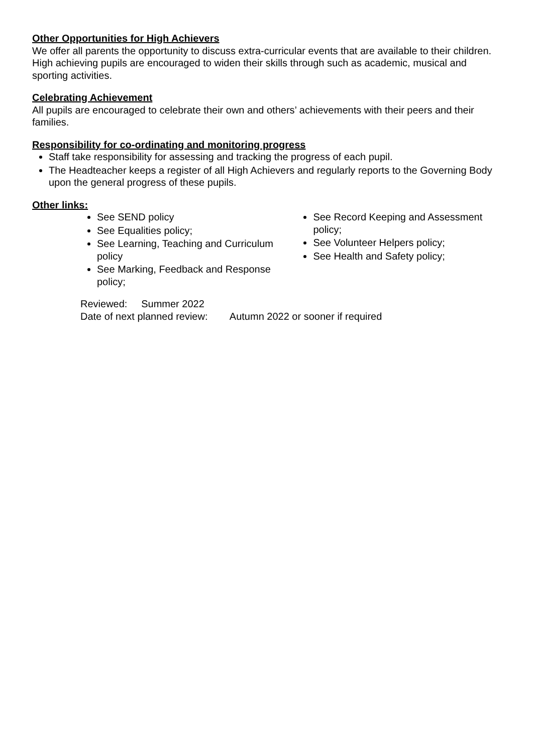Other Opportunities for High Achievers
We offer all parents the opportunity to discuss extra-curricular events that are available to their children. High achieving pupils are encouraged to widen their skills through such as academic, musical and sporting activities.
Celebrating Achievement
All pupils are encouraged to celebrate their own and others’ achievements with their peers and their families.
Responsibility for co-ordinating and monitoring progress
Staff take responsibility for assessing and tracking the progress of each pupil.
The Headteacher keeps a register of all High Achievers and regularly reports to the Governing Body upon the general progress of these pupils.
Other links:
See SEND policy
See Equalities policy;
See Learning, Teaching and Curriculum policy
See Marking, Feedback and Response policy;
See Record Keeping and Assessment policy;
See Volunteer Helpers policy;
See Health and Safety policy;
Reviewed: Summer 2022
Date of next planned review: Autumn 2022 or sooner if required